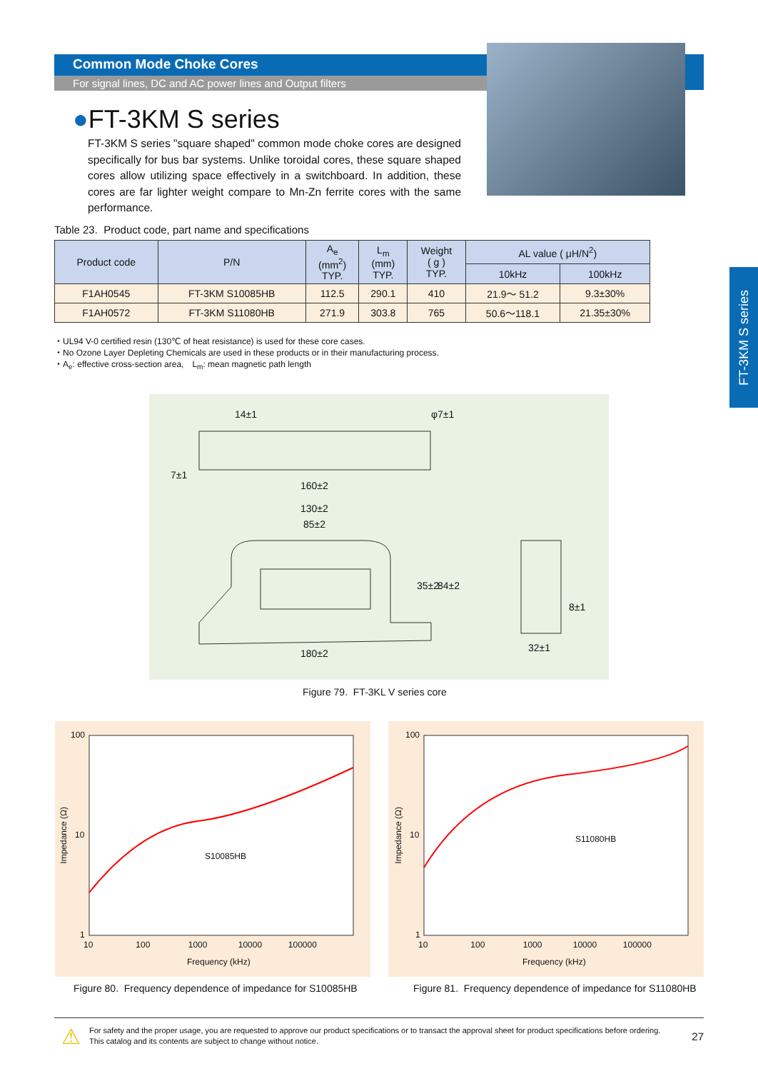Common Mode Choke Cores
For signal lines, DC and AC power lines and Output filters
●FT-3KM S series
FT-3KM S series "square shaped" common mode choke cores are designed specifically for bus bar systems. Unlike toroidal cores, these square shaped cores allow utilizing space effectively in a switchboard. In addition, these cores are far lighter weight compare to Mn-Zn ferrite cores with the same performance.
Table 23. Product code, part name and specifications
| Product code | P/N | A<sub>e</sub> (mm<sup>2</sup>) TYP. | L<sub>m</sub> (mm) TYP. | Weight ( g ) TYP. | AL value ( μH/N<sup>2</sup>) | |
| --- | --- | --- | --- | --- | --- | --- |
| | | | | | 10kHz | 100kHz |
| F1AH0545 | FT-3KM S10085HB | 112.5 | 290.1 | 410 | 21.9～ 51.2 | 9.3±30% |
| F1AH0572 | FT-3KM S11080HB | 271.9 | 303.8 | 765 | 50.6～118.1 | 21.35±30% |
・UL94 V-0 certified resin (130℃ of heat resistance) is used for these core cases.
・No Ozone Layer Depleting Chemicals are used in these products or in their manufacturing process.
・A<sub>e</sub>: effective cross-section area,　L<sub>m</sub>: mean magnetic path length
FT-3KM S series
14±1 φ7±1
7±1
160±2
130±2
85±2
35±2 84±2
8±1
180±2 32±1
Figure 79. FT-3KL V series core
100
10
1
S10085HB
10 100 1000 10000 100000
Frequency (kHz)
Impedance (Ω)
100
10
1
S11080HB
10 100 1000 10000 100000
Frequency (kHz)
Impedance (Ω)
Figure 80. Frequency dependence of impedance for S10085HB
Figure 81. Frequency dependence of impedance for S11080HB
⚠
For safety and the proper usage, you are requested to approve our product specifications or to transact the approval sheet for product specifications before ordering.
This catalog and its contents are subject to change without notice.
27